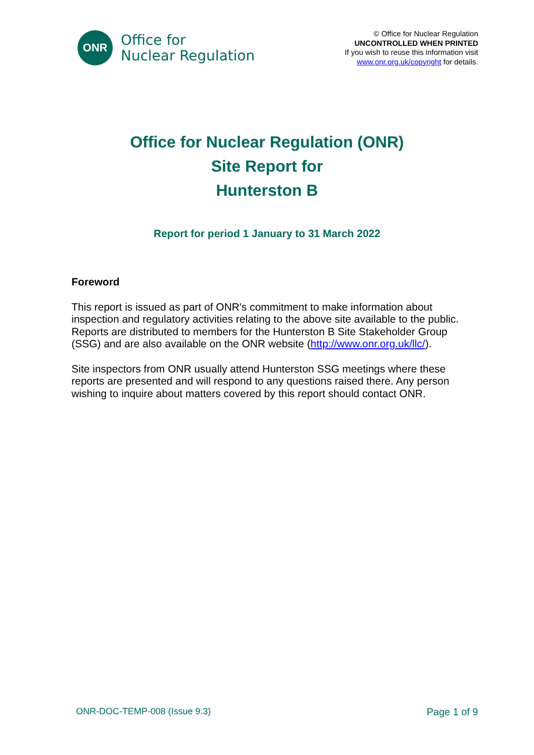ONR
Office for
Nuclear Regulation
© Office for Nuclear Regulation
UNCONTROLLED WHEN PRINTED
If you wish to reuse this information visit
www.onr.org.uk/copyright for details.
Office for Nuclear Regulation (ONR)
Site Report for
Hunterston B
Report for period 1 January to 31 March 2022
Foreword
This report is issued as part of ONR's commitment to make information about inspection and regulatory activities relating to the above site available to the public. Reports are distributed to members for the Hunterston B Site Stakeholder Group (SSG) and are also available on the ONR website (http://www.onr.org.uk/llc/).
Site inspectors from ONR usually attend Hunterston SSG meetings where these reports are presented and will respond to any questions raised there. Any person wishing to inquire about matters covered by this report should contact ONR.
ONR-DOC-TEMP-008 (Issue 9.3) Page 1 of 9